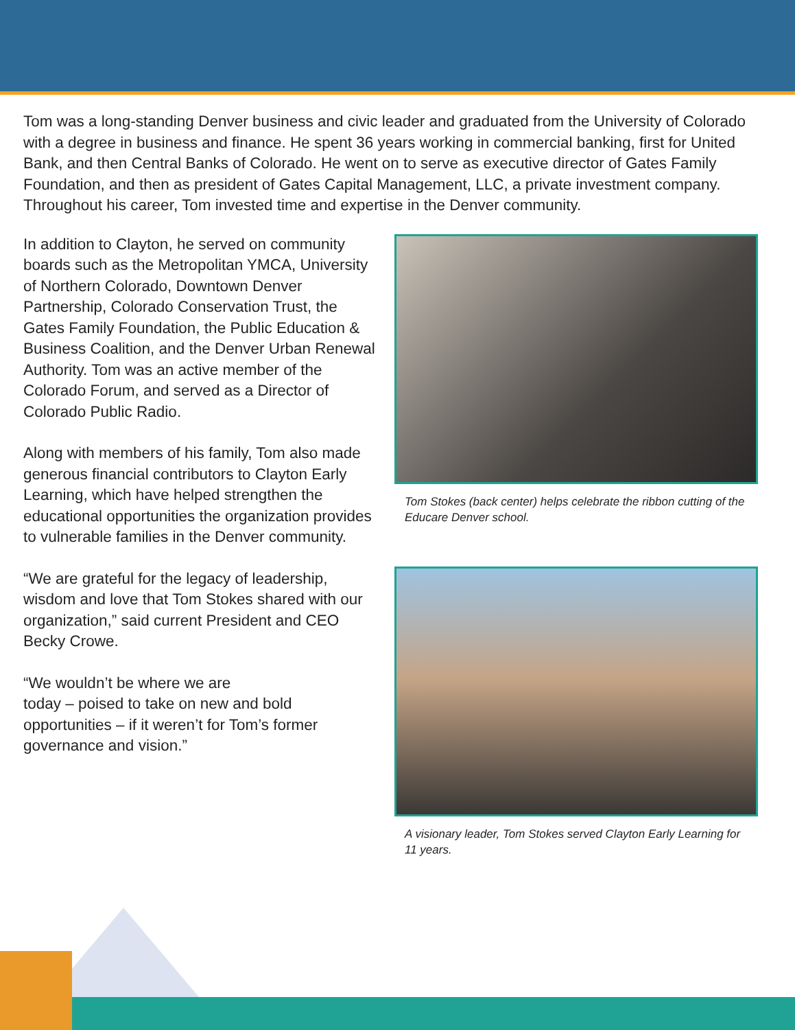Tom was a long-standing Denver business and civic leader and graduated from the University of Colorado with a degree in business and finance. He spent 36 years working in commercial banking, first for United Bank, and then Central Banks of Colorado. He went on to serve as executive director of Gates Family Foundation, and then as president of Gates Capital Management, LLC, a private investment company. Throughout his career, Tom invested time and expertise in the Denver community.
In addition to Clayton, he served on community boards such as the Metropolitan YMCA, University of Northern Colorado, Downtown Denver Partnership, Colorado Conservation Trust, the Gates Family Foundation, the Public Education & Business Coalition, and the Denver Urban Renewal Authority. Tom was an active member of the Colorado Forum, and served as a Director of Colorado Public Radio.
Along with members of his family, Tom also made generous financial contributors to Clayton Early Learning, which have helped strengthen the educational opportunities the organization provides to vulnerable families in the Denver community.
“We are grateful for the legacy of leadership, wisdom and love that Tom Stokes shared with our organization,” said current President and CEO Becky Crowe.
“We wouldn’t be where we are
today – poised to take on new and bold opportunities – if it weren’t for Tom’s former governance and vision.”
Tom Stokes (back center) helps celebrate the ribbon cutting of the Educare Denver school.
A visionary leader, Tom Stokes served Clayton Early Learning for 11 years.